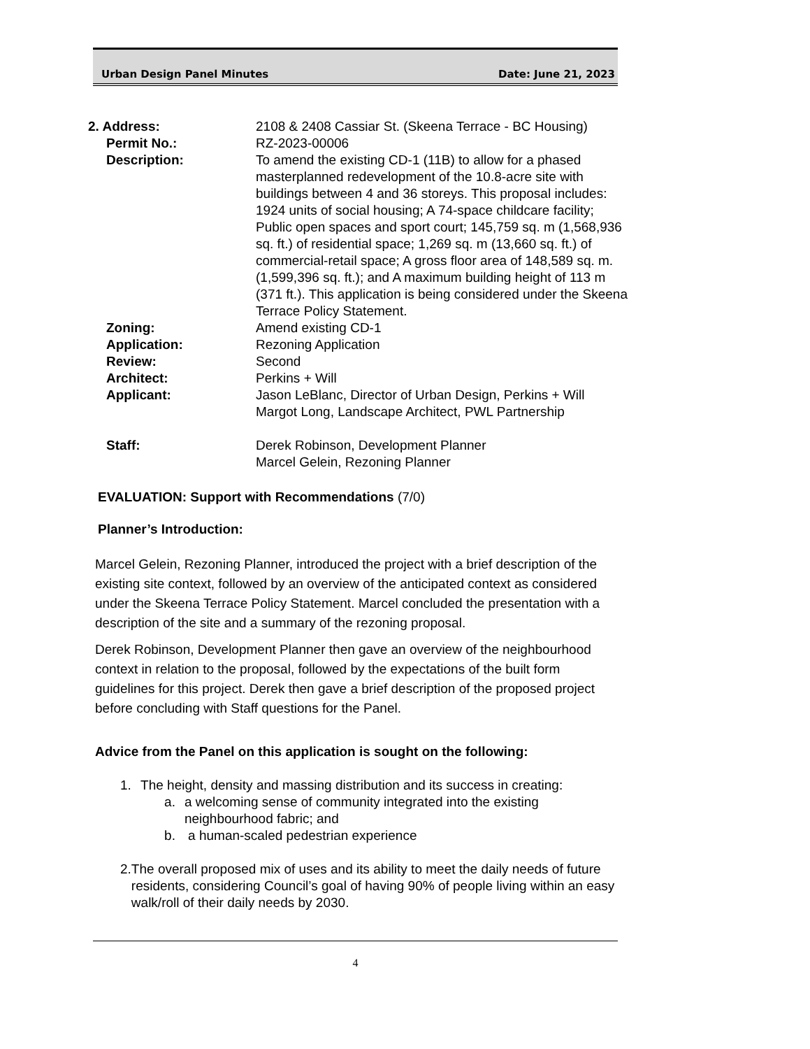Urban Design Panel Minutes Date: June 21, 2023
| 2. Address: | 2108 & 2408 Cassiar St. (Skeena Terrace - BC Housing) |
| Permit No.: | RZ-2023-00006 |
| Description: | To amend the existing CD-1 (11B) to allow for a phased masterplanned redevelopment of the 10.8-acre site with buildings between 4 and 36 storeys. This proposal includes: 1924 units of social housing; A 74-space childcare facility; Public open spaces and sport court; 145,759 sq. m (1,568,936 sq. ft.) of residential space; 1,269 sq. m (13,660 sq. ft.) of commercial-retail space; A gross floor area of 148,589 sq. m. (1,599,396 sq. ft.); and A maximum building height of 113 m (371 ft.). This application is being considered under the Skeena Terrace Policy Statement. |
| Zoning: | Amend existing CD-1 |
| Application: | Rezoning Application |
| Review: | Second |
| Architect: | Perkins + Will |
| Applicant: | Jason LeBlanc, Director of Urban Design, Perkins + Will Margot Long, Landscape Architect, PWL Partnership |
| Staff: | Derek Robinson, Development Planner Marcel Gelein, Rezoning Planner |
EVALUATION: Support with Recommendations (7/0)
Planner’s Introduction:
Marcel Gelein, Rezoning Planner, introduced the project with a brief description of the existing site context, followed by an overview of the anticipated context as considered under the Skeena Terrace Policy Statement. Marcel concluded the presentation with a description of the site and a summary of the rezoning proposal.
Derek Robinson, Development Planner then gave an overview of the neighbourhood context in relation to the proposal, followed by the expectations of the built form guidelines for this project. Derek then gave a brief description of the proposed project before concluding with Staff questions for the Panel.
Advice from the Panel on this application is sought on the following:
1. The height, density and massing distribution and its success in creating:
a. a welcoming sense of community integrated into the existing neighbourhood fabric; and
b. a human-scaled pedestrian experience
2. The overall proposed mix of uses and its ability to meet the daily needs of future residents, considering Council’s goal of having 90% of people living within an easy walk/roll of their daily needs by 2030.
4